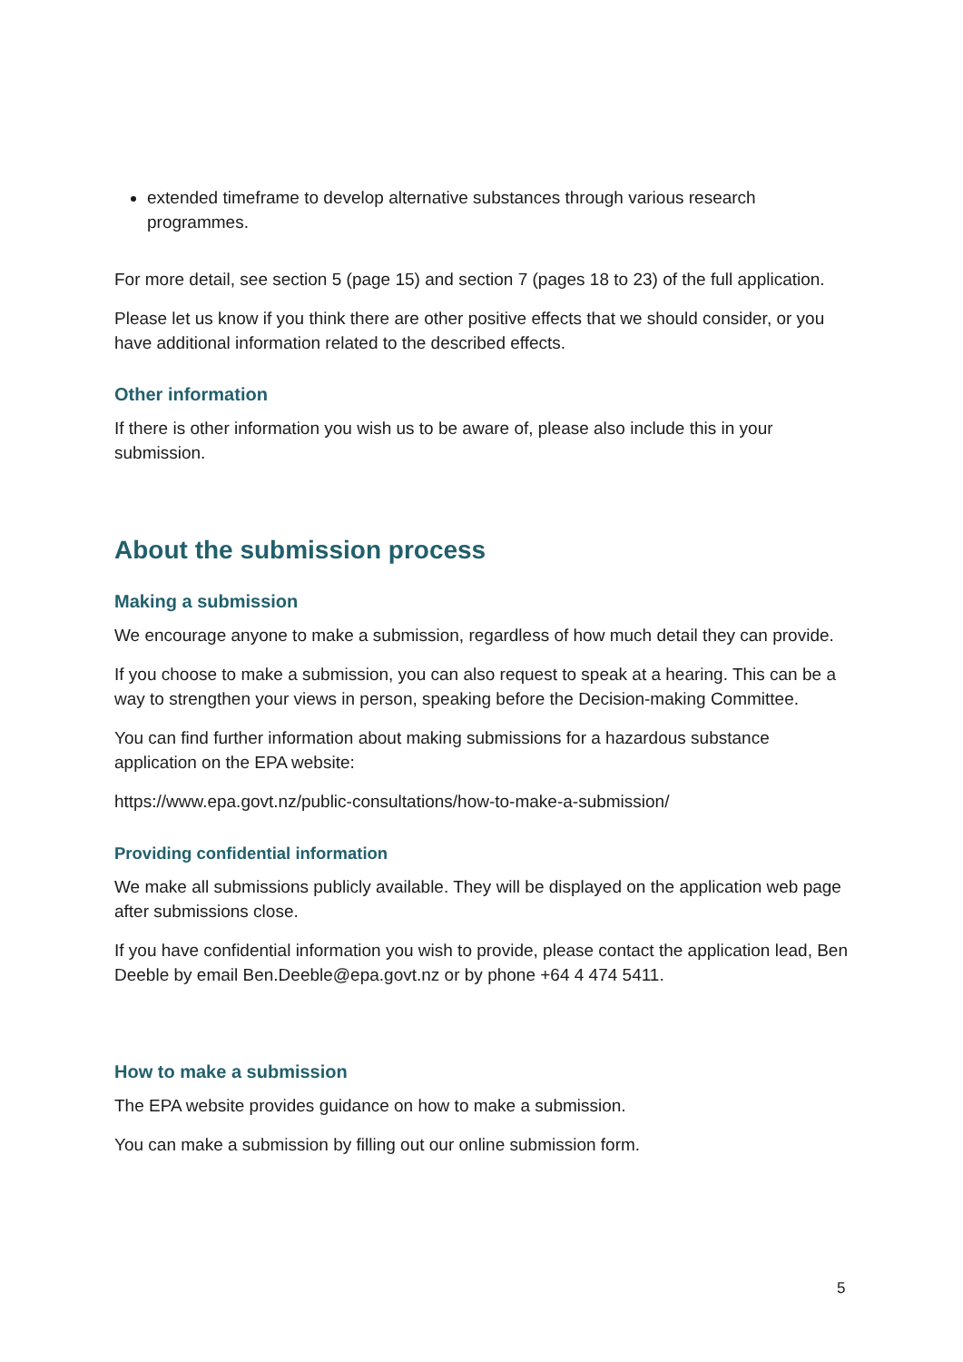extended timeframe to develop alternative substances through various research programmes.
For more detail, see section 5 (page 15) and section 7 (pages 18 to 23) of the full application.
Please let us know if you think there are other positive effects that we should consider, or you have additional information related to the described effects.
Other information
If there is other information you wish us to be aware of, please also include this in your submission.
About the submission process
Making a submission
We encourage anyone to make a submission, regardless of how much detail they can provide.
If you choose to make a submission, you can also request to speak at a hearing. This can be a way to strengthen your views in person, speaking before the Decision-making Committee.
You can find further information about making submissions for a hazardous substance application on the EPA website:
https://www.epa.govt.nz/public-consultations/how-to-make-a-submission/
Providing confidential information
We make all submissions publicly available. They will be displayed on the application web page after submissions close.
If you have confidential information you wish to provide, please contact the application lead, Ben Deeble by email Ben.Deeble@epa.govt.nz or by phone +64 4 474 5411.
How to make a submission
The EPA website provides guidance on how to make a submission.
You can make a submission by filling out our online submission form.
5